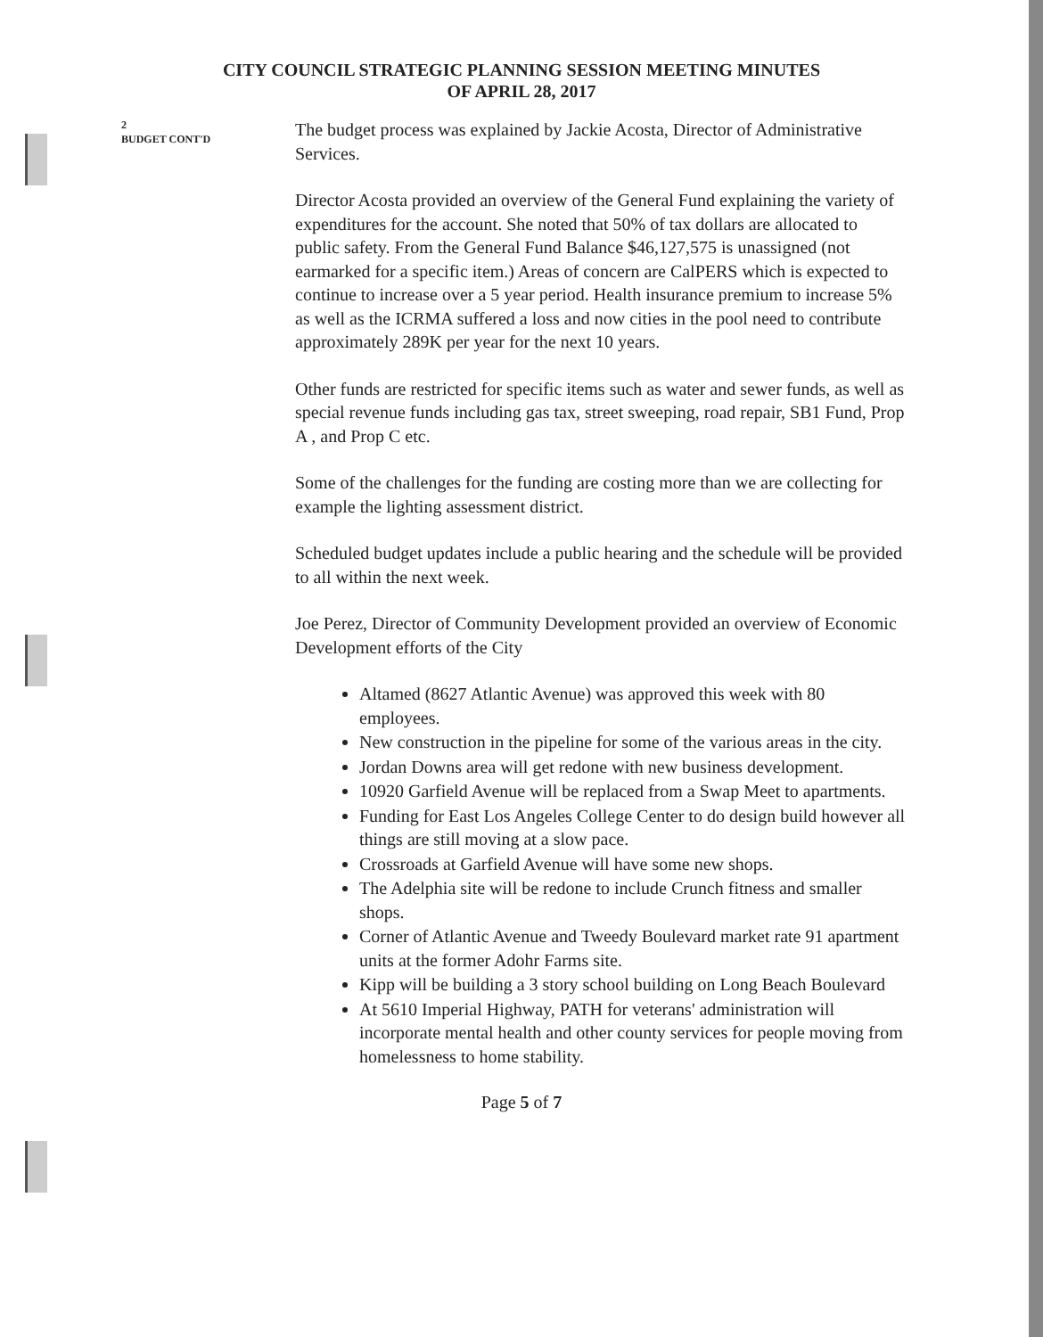CITY COUNCIL STRATEGIC PLANNING SESSION MEETING MINUTES
OF APRIL 28, 2017
2
BUDGET CONT'D
The budget process was explained by Jackie Acosta, Director of Administrative Services.
Director Acosta provided an overview of the General Fund explaining the variety of expenditures for the account. She noted that 50% of tax dollars are allocated to public safety. From the General Fund Balance $46,127,575 is unassigned (not earmarked for a specific item.) Areas of concern are CalPERS which is expected to continue to increase over a 5 year period. Health insurance premium to increase 5% as well as the ICRMA suffered a loss and now cities in the pool need to contribute approximately 289K per year for the next 10 years.
Other funds are restricted for specific items such as water and sewer funds, as well as special revenue funds including gas tax, street sweeping, road repair, SB1 Fund, Prop A , and Prop C etc.
Some of the challenges for the funding are costing more than we are collecting for example the lighting assessment district.
Scheduled budget updates include a public hearing and the schedule will be provided to all within the next week.
Joe Perez, Director of Community Development provided an overview of Economic Development efforts of the City
Altamed (8627 Atlantic Avenue) was approved this week with 80 employees.
New construction in the pipeline for some of the various areas in the city.
Jordan Downs area will get redone with new business development.
10920 Garfield Avenue will be replaced from a Swap Meet to apartments.
Funding for East Los Angeles College Center to do design build however all things are still moving at a slow pace.
Crossroads at Garfield Avenue will have some new shops.
The Adelphia site will be redone to include Crunch fitness and smaller shops.
Corner of Atlantic Avenue and Tweedy Boulevard market rate 91 apartment units at the former Adohr Farms site.
Kipp will be building a 3 story school building on Long Beach Boulevard
At 5610 Imperial Highway, PATH for veterans' administration will incorporate mental health and other county services for people moving from homelessness to home stability.
Page 5 of 7